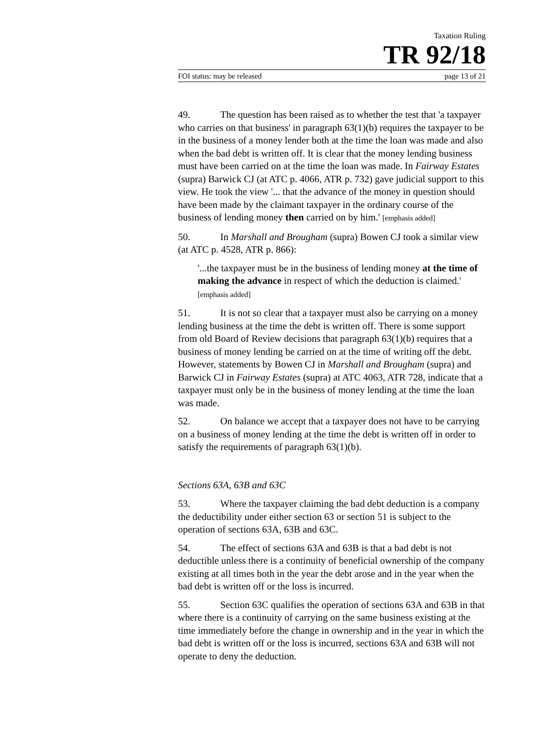Taxation Ruling
TR 92/18
FOI status: may be released page 13 of 21
49. The question has been raised as to whether the test that 'a taxpayer who carries on that business' in paragraph 63(1)(b) requires the taxpayer to be in the business of a money lender both at the time the loan was made and also when the bad debt is written off. It is clear that the money lending business must have been carried on at the time the loan was made. In Fairway Estates (supra) Barwick CJ (at ATC p. 4066, ATR p. 732) gave judicial support to this view. He took the view '... that the advance of the money in question should have been made by the claimant taxpayer in the ordinary course of the business of lending money then carried on by him.' [emphasis added]
50. In Marshall and Brougham (supra) Bowen CJ took a similar view (at ATC p. 4528, ATR p. 866):
'...the taxpayer must be in the business of lending money at the time of making the advance in respect of which the deduction is claimed.' [emphasis added]
51. It is not so clear that a taxpayer must also be carrying on a money lending business at the time the debt is written off. There is some support from old Board of Review decisions that paragraph 63(1)(b) requires that a business of money lending be carried on at the time of writing off the debt. However, statements by Bowen CJ in Marshall and Brougham (supra) and Barwick CJ in Fairway Estates (supra) at ATC 4063, ATR 728, indicate that a taxpayer must only be in the business of money lending at the time the loan was made.
52. On balance we accept that a taxpayer does not have to be carrying on a business of money lending at the time the debt is written off in order to satisfy the requirements of paragraph 63(1)(b).
Sections 63A, 63B and 63C
53. Where the taxpayer claiming the bad debt deduction is a company the deductibility under either section 63 or section 51 is subject to the operation of sections 63A, 63B and 63C.
54. The effect of sections 63A and 63B is that a bad debt is not deductible unless there is a continuity of beneficial ownership of the company existing at all times both in the year the debt arose and in the year when the bad debt is written off or the loss is incurred.
55. Section 63C qualifies the operation of sections 63A and 63B in that where there is a continuity of carrying on the same business existing at the time immediately before the change in ownership and in the year in which the bad debt is written off or the loss is incurred, sections 63A and 63B will not operate to deny the deduction.